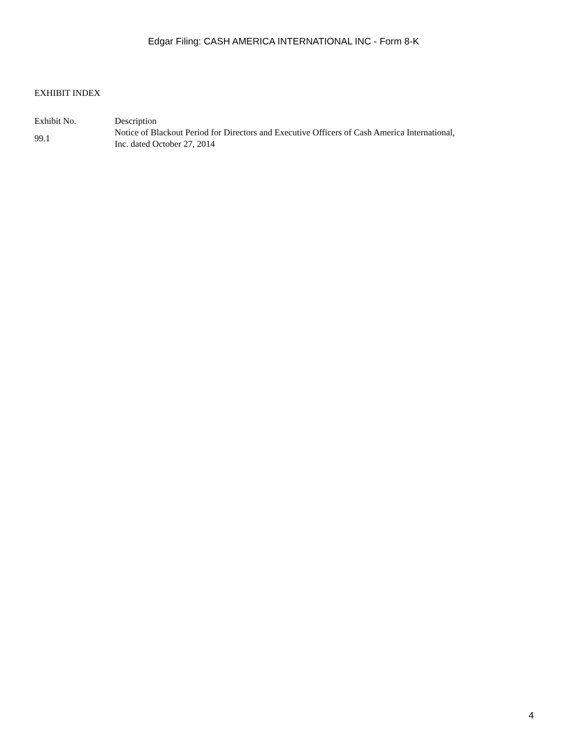Edgar Filing: CASH AMERICA INTERNATIONAL INC - Form 8-K
EXHIBIT INDEX
| Exhibit No. | Description |
| --- | --- |
| 99.1 | Notice of Blackout Period for Directors and Executive Officers of Cash America International, Inc. dated October 27, 2014 |
4